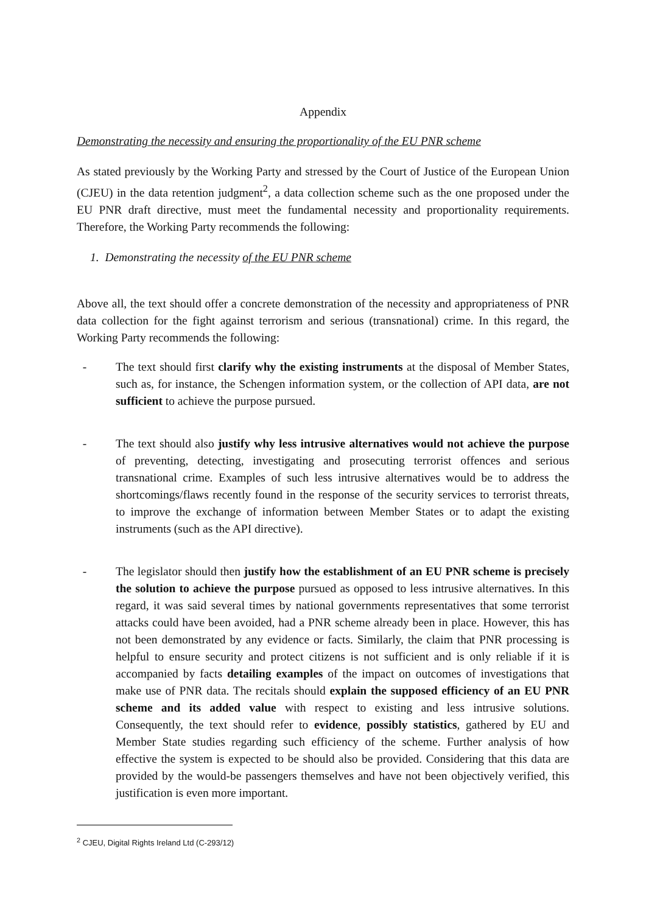Appendix
Demonstrating the necessity and ensuring the proportionality of the EU PNR scheme
As stated previously by the Working Party and stressed by the Court of Justice of the European Union (CJEU) in the data retention judgment<sup>2</sup>, a data collection scheme such as the one proposed under the EU PNR draft directive, must meet the fundamental necessity and proportionality requirements. Therefore, the Working Party recommends the following:
1. Demonstrating the necessity of the EU PNR scheme
Above all, the text should offer a concrete demonstration of the necessity and appropriateness of PNR data collection for the fight against terrorism and serious (transnational) crime. In this regard, the Working Party recommends the following:
- The text should first clarify why the existing instruments at the disposal of Member States, such as, for instance, the Schengen information system, or the collection of API data, are not sufficient to achieve the purpose pursued.
- The text should also justify why less intrusive alternatives would not achieve the purpose of preventing, detecting, investigating and prosecuting terrorist offences and serious transnational crime. Examples of such less intrusive alternatives would be to address the shortcomings/flaws recently found in the response of the security services to terrorist threats, to improve the exchange of information between Member States or to adapt the existing instruments (such as the API directive).
- The legislator should then justify how the establishment of an EU PNR scheme is precisely the solution to achieve the purpose pursued as opposed to less intrusive alternatives. In this regard, it was said several times by national governments representatives that some terrorist attacks could have been avoided, had a PNR scheme already been in place. However, this has not been demonstrated by any evidence or facts. Similarly, the claim that PNR processing is helpful to ensure security and protect citizens is not sufficient and is only reliable if it is accompanied by facts detailing examples of the impact on outcomes of investigations that make use of PNR data. The recitals should explain the supposed efficiency of an EU PNR scheme and its added value with respect to existing and less intrusive solutions. Consequently, the text should refer to evidence, possibly statistics, gathered by EU and Member State studies regarding such efficiency of the scheme. Further analysis of how effective the system is expected to be should also be provided. Considering that this data are provided by the would-be passengers themselves and have not been objectively verified, this justification is even more important.
<sup>2</sup> CJEU, Digital Rights Ireland Ltd (C-293/12)